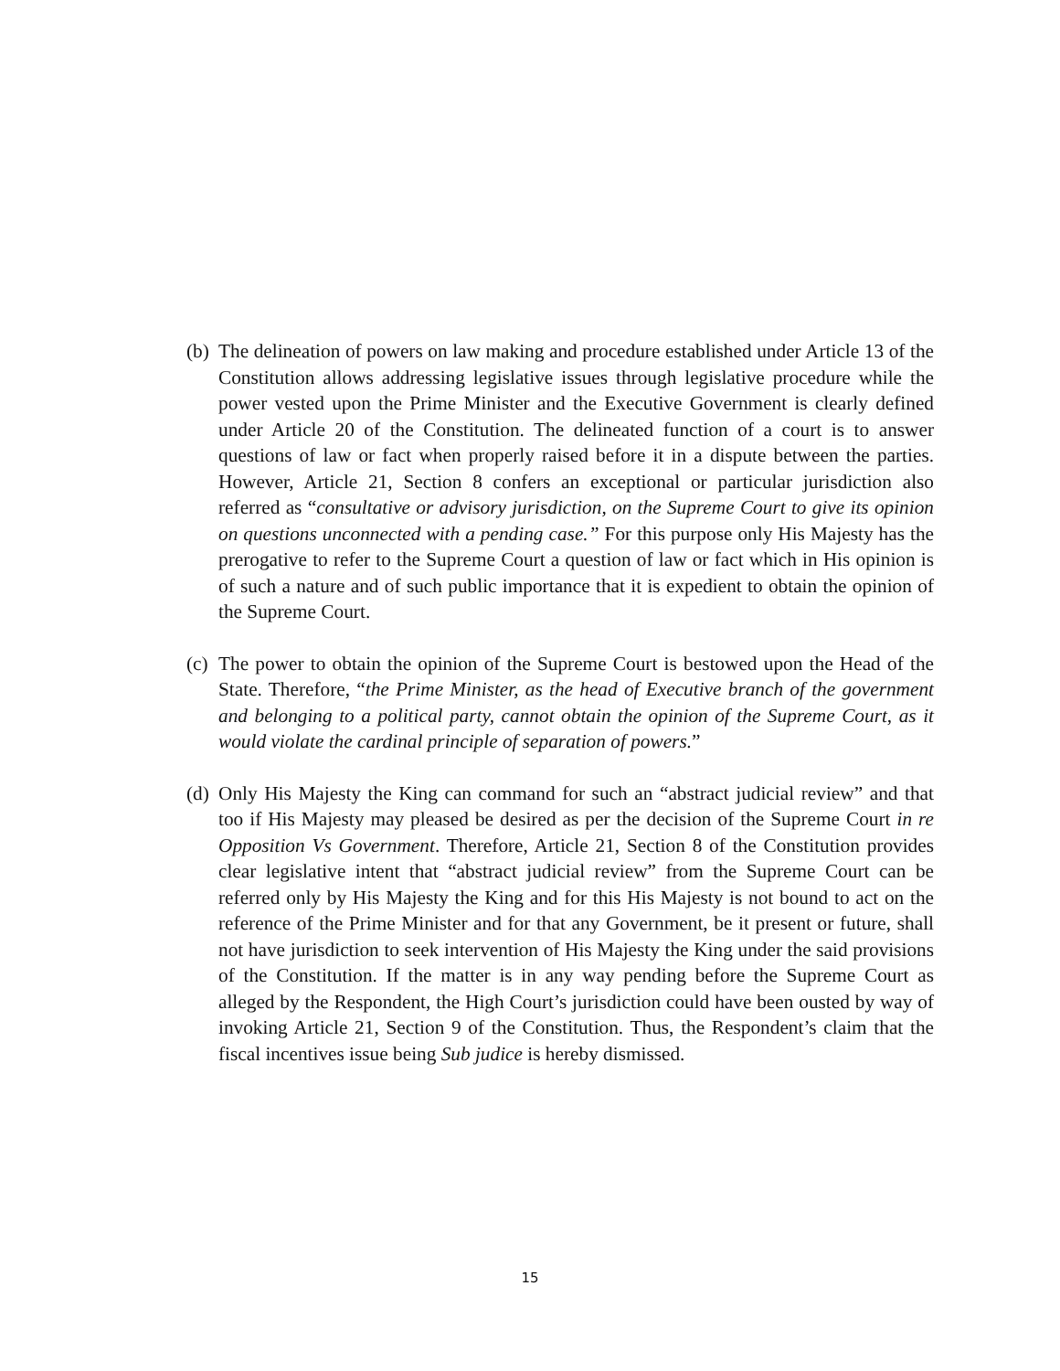(b)
The delineation of powers on law making and procedure established under Article 13 of the Constitution allows addressing legislative issues through legislative procedure while the power vested upon the Prime Minister and the Executive Government is clearly defined under Article 20 of the Constitution. The delineated function of a court is to answer questions of law or fact when properly raised before it in a dispute between the parties. However, Article 21, Section 8 confers an exceptional or particular jurisdiction also referred as “consultative or advisory jurisdiction, on the Supreme Court to give its opinion on questions unconnected with a pending case.” For this purpose only His Majesty has the prerogative to refer to the Supreme Court a question of law or fact which in His opinion is of such a nature and of such public importance that it is expedient to obtain the opinion of the Supreme Court.
(c)
The power to obtain the opinion of the Supreme Court is bestowed upon the Head of the State. Therefore, “the Prime Minister, as the head of Executive branch of the government and belonging to a political party, cannot obtain the opinion of the Supreme Court, as it would violate the cardinal principle of separation of powers.”
(d)
Only His Majesty the King can command for such an “abstract judicial review” and that too if His Majesty may pleased be desired as per the decision of the Supreme Court in re Opposition Vs Government. Therefore, Article 21, Section 8 of the Constitution provides clear legislative intent that “abstract judicial review” from the Supreme Court can be referred only by His Majesty the King and for this His Majesty is not bound to act on the reference of the Prime Minister and for that any Government, be it present or future, shall not have jurisdiction to seek intervention of His Majesty the King under the said provisions of the Constitution. If the matter is in any way pending before the Supreme Court as alleged by the Respondent, the High Court’s jurisdiction could have been ousted by way of invoking Article 21, Section 9 of the Constitution. Thus, the Respondent’s claim that the fiscal incentives issue being Sub judice is hereby dismissed.
15